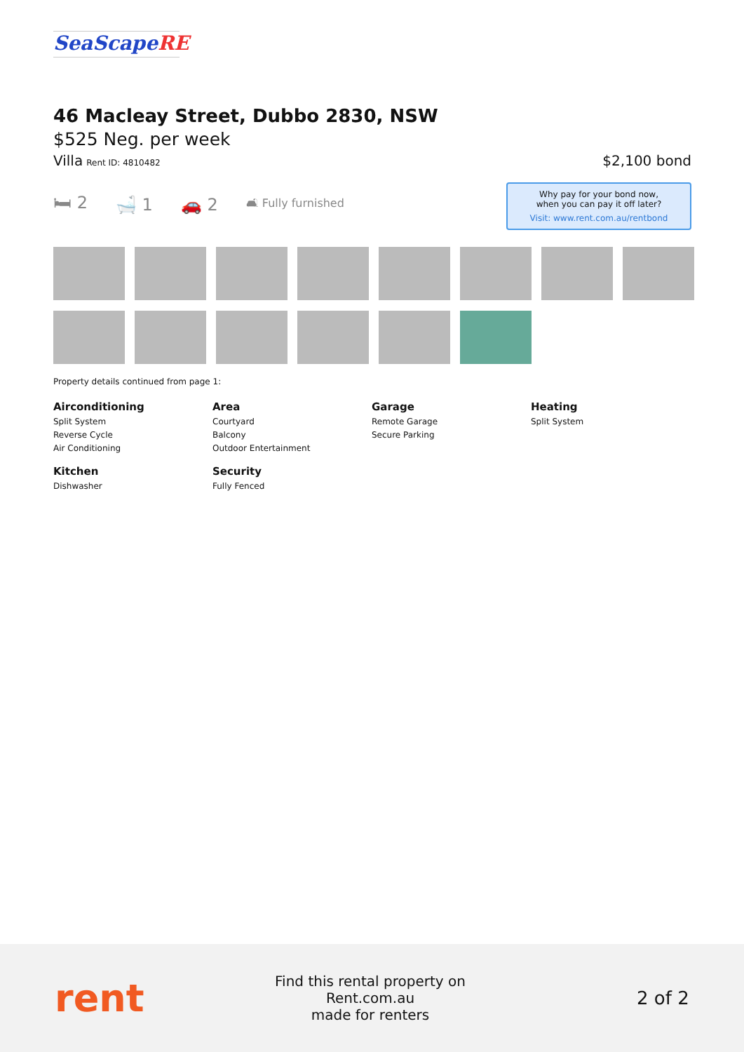SeaScapeRE
46 Macleay Street, Dubbo 2830, NSW
$525 Neg. per week
Villa Rent ID: 4810482
$2,100 bond
Why pay for your bond now,
when you can pay it off later?
Visit: www.rent.com.au/rentbond
🛏 2 🛁 1 🚗 2 🛋 Fully furnished
Property details continued from page 1:
Airconditioning
Split System
Reverse Cycle
Air Conditioning
Area
Courtyard
Balcony
Outdoor Entertainment
Garage
Remote Garage
Secure Parking
Heating
Split System
Kitchen
Dishwasher
Security
Fully Fenced
rent
Find this rental property on Rent.com.au
made for renters
2 of 2